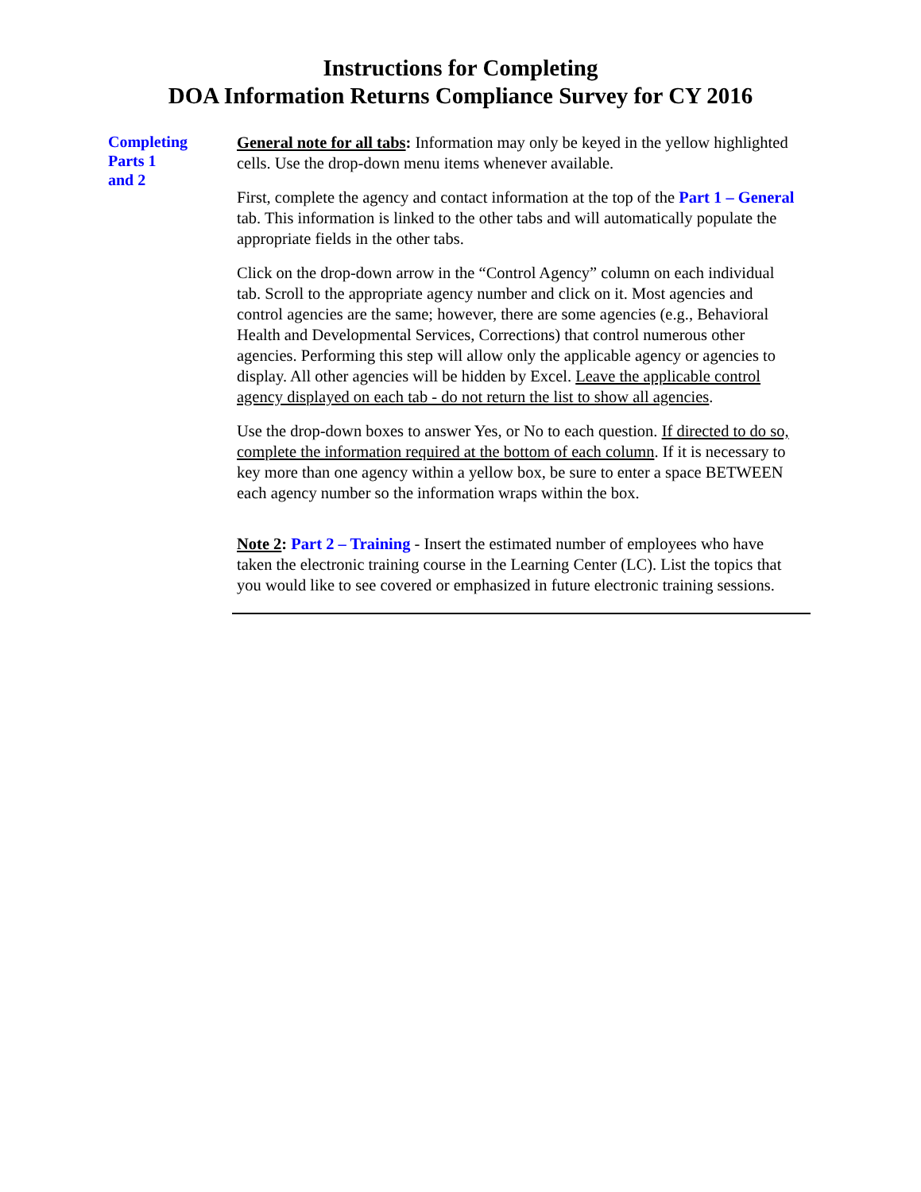Instructions for Completing
DOA Information Returns Compliance Survey for CY 2016
Completing
Parts 1
and 2
General note for all tabs: Information may only be keyed in the yellow highlighted cells. Use the drop-down menu items whenever available.
First, complete the agency and contact information at the top of the Part 1 – General tab. This information is linked to the other tabs and will automatically populate the appropriate fields in the other tabs.
Click on the drop-down arrow in the “Control Agency” column on each individual tab. Scroll to the appropriate agency number and click on it. Most agencies and control agencies are the same; however, there are some agencies (e.g., Behavioral Health and Developmental Services, Corrections) that control numerous other agencies. Performing this step will allow only the applicable agency or agencies to display. All other agencies will be hidden by Excel. Leave the applicable control agency displayed on each tab - do not return the list to show all agencies.
Use the drop-down boxes to answer Yes, or No to each question. If directed to do so, complete the information required at the bottom of each column. If it is necessary to key more than one agency within a yellow box, be sure to enter a space BETWEEN each agency number so the information wraps within the box.
Note 2: Part 2 – Training - Insert the estimated number of employees who have taken the electronic training course in the Learning Center (LC). List the topics that you would like to see covered or emphasized in future electronic training sessions.